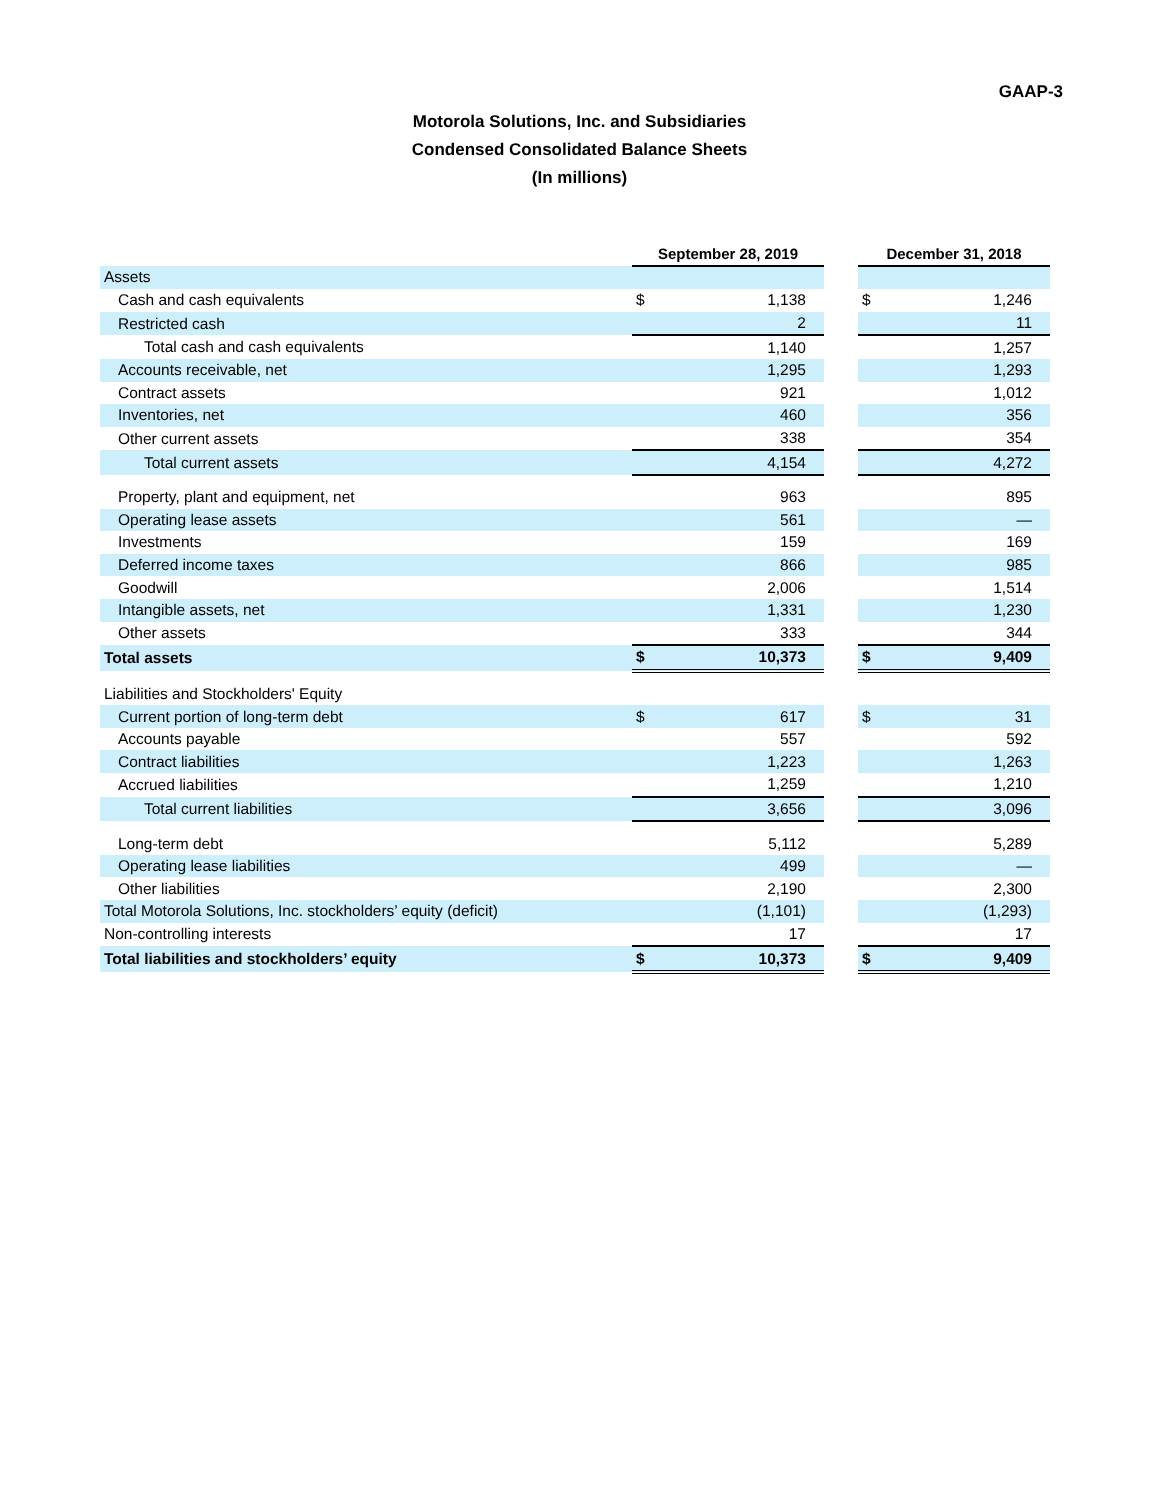GAAP-3
Motorola Solutions, Inc. and Subsidiaries
Condensed Consolidated Balance Sheets
(In millions)
| | September 28, 2019 | | | December 31, 2018 | |
| Assets | | | | | |
| Cash and cash equivalents | $ | 1,138 | | $ | 1,246 |
| Restricted cash | | 2 | | | 11 |
| Total cash and cash equivalents | | 1,140 | | | 1,257 |
| Accounts receivable, net | | 1,295 | | | 1,293 |
| Contract assets | | 921 | | | 1,012 |
| Inventories, net | | 460 | | | 356 |
| Other current assets | | 338 | | | 354 |
| Total current assets | | 4,154 | | | 4,272 |
| Property, plant and equipment, net | | 963 | | | 895 |
| Operating lease assets | | 561 | | | — |
| Investments | | 159 | | | 169 |
| Deferred income taxes | | 866 | | | 985 |
| Goodwill | | 2,006 | | | 1,514 |
| Intangible assets, net | | 1,331 | | | 1,230 |
| Other assets | | 333 | | | 344 |
| Total assets | $ | 10,373 | | $ | 9,409 |
| Liabilities and Stockholders' Equity | | | | | |
| Current portion of long-term debt | $ | 617 | | $ | 31 |
| Accounts payable | | 557 | | | 592 |
| Contract liabilities | | 1,223 | | | 1,263 |
| Accrued liabilities | | 1,259 | | | 1,210 |
| Total current liabilities | | 3,656 | | | 3,096 |
| Long-term debt | | 5,112 | | | 5,289 |
| Operating lease liabilities | | 499 | | | — |
| Other liabilities | | 2,190 | | | 2,300 |
| Total Motorola Solutions, Inc. stockholders’ equity (deficit) | | (1,101) | | | (1,293) |
| Non-controlling interests | | 17 | | | 17 |
| Total liabilities and stockholders’ equity | $ | 10,373 | | $ | 9,409 |